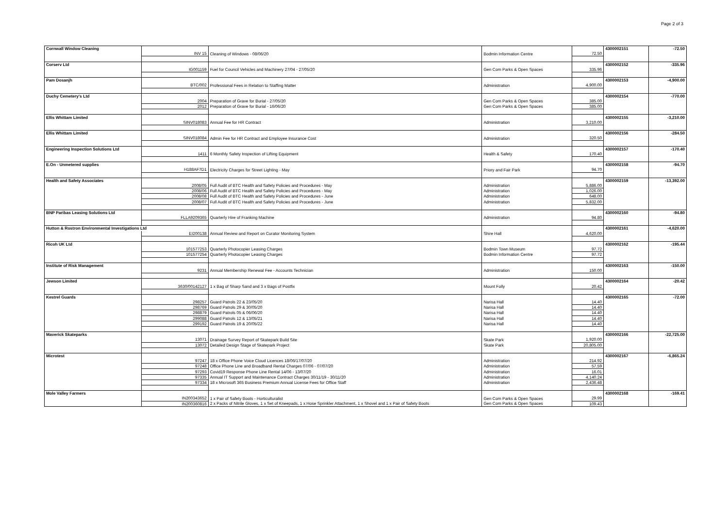Page 2 of 3
| Cornwall Window Cleaning | | | | | 4300002151 | -72.50 |
| | INV 15 | Cleaning of Windows - 08/06/20 | Bodmin Information Centre | 72.50 | | |
| Corserv Ltd | | | | | 4300002152 | -335.96 |
| | IG001159 | Fuel for Council Vehicles and Machinery 27/04 - 27/05/20 | Gen Com Parks & Open Spaces | 335.96 | | |
| Pam Dosanjh | | | | | 4300002153 | -4,900.00 |
| | BTC/002 | Professional Fees in Relation to Staffing Matter | Administration | 4,900.00 | | |
| Duchy Cemetery's Ltd | | | | | 4300002154 | -770.00 |
| | 2004 | Preparation of Grave for Burial - 27/05/20 | Gen Com Parks & Open Spaces | 385.00 | | |
| | 2012 | Preparation of Grave for Burial - 16/06/20 | Gen Com Parks & Open Spaces | 385.00 | | |
| Ellis Whittam Limited | | | | | 4300002155 | -3,210.00 |
| | SINV018083 | Annual Fee for HR Contract | Administration | 3,210.00 | | |
| Ellis Whittam Limited | | | | | 4300002156 | -284.50 |
| | SINV018084 | Admin Fee for HR Contract and Employee Insurance Cost | Administration | 320.50 | | |
| Engineering Inspection Solutions Ltd | | | | | 4300002157 | -170.40 |
| | 1411 | 6 Monthly Safety Inspection of Lifting Equipment | Health & Safety | 170.40 | | |
| E.On - Unmetered supplies | | | | | 4300002158 | -94.70 |
| | H188AF7D1 | Electricity Charges for Street Lighting - May | Priory and Fair Park | 94.70 | | |
| Health and Safety Associates | | | | | 4300002159 | -13,392.00 |
| | 2008/05 | Full Audit of BTC Health and Safety Policies and Procedures - May | Administration | 5,886.00 | | |
| | 2008/06 | Full Audit of BTC Health and Safety Policies and Procedures - May | Administration | 1,026.00 | | |
| | 2008/08 | Full Audit of BTC Health and Safety Policies and Procedures - June | Administration | 648.00 | | |
| | 2008/07 | Full Audit of BTC Health and Safety Policies and Procedures - June | Administration | 5,832.00 | | |
| BNP Paribas Leasing Solutions Ltd | | | | | 4300002160 | -94.80 |
| | FLLA9209365 | Quarterly Hire of Franking Machine | Administration | 94.80 | | |
| Hutton & Rostron Environmental Investigations Ltd | | | | | 4300002161 | -4,620.00 |
| | EI200138 | Annual Review and Report on Curator Monitoring System | Shire Hall | 4,620.00 | | |
| Ricoh UK Ltd | | | | | 4300002162 | -195.44 |
| | 101577253 | Quarterly Photocopier Leasing Charges | Bodmin Town Museum | 97.72 | | |
| | 101577254 | Quarterly Photocopier Leasing Charges | Bodmin Information Centre | 97.72 | | |
| Institute of Risk Management | | | | | 4300002163 | -150.00 |
| | 9231 | Annual Membership Renewal Fee - Accounts Technician | Administration | 150.00 | | |
| Jewson Limited | | | | | 4300002164 | -20.42 |
| | 3630/00142127 | 1 x Bag of Sharp Sand and 3 x Bags of Postfix | Mount Folly | 20.42 | | |
| Kestrel Guards | | | | | 4300002165 | -72.00 |
| | 298257 | Guard Patrols 22 & 23/05/20 | Narisa Hall | 14.40 | | |
| | 298769 | Guard Patrols 29 & 30/05/20 | Narisa Hall | 14.40 | | |
| | 298879 | Guard Patrols 05 & 06/06/20 | Narisa Hall | 14.40 | | |
| | 299088 | Guard Patrols 12 & 13/05/21 | Narisa Hall | 14.40 | | |
| | 299192 | Guard Patrols 19 & 20/05/22 | Narisa Hall | 14.40 | | |
| Maverick Skateparks | | | | | 4300002166 | -22,725.00 |
| | 13071 | Drainage Survey Report of Skatepark Build Site | Skate Park | 1,920.00 | | |
| | 13072 | Detailed Design Stage of Skatepark Project | Skate Park | 20,805.00 | | |
| Microtest | | | | | 4300002167 | -6,865.24 |
| | 97247 | 18 x Office Phone Voice Cloud Licences 18/06/17/07/20 | Administration | 214.92 | | |
| | 97248 | Office Phone Line and Broadband Rental Charges 07/06 - 07/07/20 | Administration | 57.59 | | |
| | 97293 | Covid19 Response Phone Line Rental 14/06 - 13/07/20 | Administration | 16.01 | | |
| | 97335 | Annual IT Support and Maintenance Contract Charges 30/11/19 - 30/11/20 | Administration | 4,140.24 | | |
| | 97334 | 18 x Microsoft 365 Business Premium Annual License Fees for Office Staff | Administration | 2,436.48 | | |
| Mole Valley Farmers | | | | | 4300002168 | -169.41 |
| | IN200343652 | 1 x Pair of Safety Boots - Horticulturalist | Gen Com Parks & Open Spaces | 29.99 | | |
| | IN200360816 | 2 x Packs of Nitrile Gloves, 1 x Set of Kneepads, 1 x Hose Sprinkler Attachment, 1 x Shovel and 1 x Pair of Safety Boots | Gen Com Parks & Open Spaces | 109.43 | | |